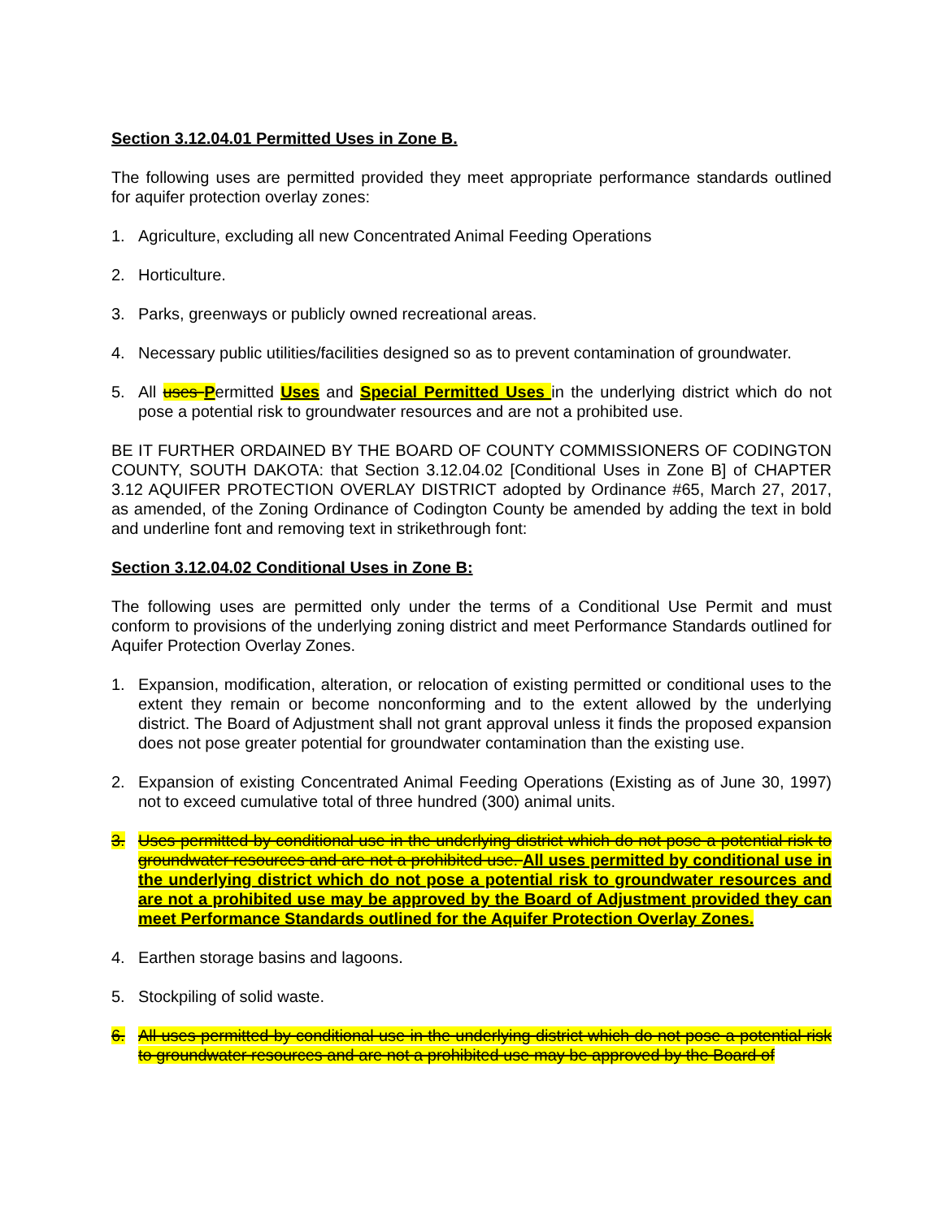Section 3.12.04.01 Permitted Uses in Zone B.
The following uses are permitted provided they meet appropriate performance standards outlined for aquifer protection overlay zones:
1. Agriculture, excluding all new Concentrated Animal Feeding Operations
2. Horticulture.
3. Parks, greenways or publicly owned recreational areas.
4. Necessary public utilities/facilities designed so as to prevent contamination of groundwater.
5. All uses Permitted Uses and Special Permitted Uses in the underlying district which do not pose a potential risk to groundwater resources and are not a prohibited use.
BE IT FURTHER ORDAINED BY THE BOARD OF COUNTY COMMISSIONERS OF CODINGTON COUNTY, SOUTH DAKOTA: that Section 3.12.04.02 [Conditional Uses in Zone B] of CHAPTER 3.12 AQUIFER PROTECTION OVERLAY DISTRICT adopted by Ordinance #65, March 27, 2017, as amended, of the Zoning Ordinance of Codington County be amended by adding the text in bold and underline font and removing text in strikethrough font:
Section 3.12.04.02 Conditional Uses in Zone B:
The following uses are permitted only under the terms of a Conditional Use Permit and must conform to provisions of the underlying zoning district and meet Performance Standards outlined for Aquifer Protection Overlay Zones.
1. Expansion, modification, alteration, or relocation of existing permitted or conditional uses to the extent they remain or become nonconforming and to the extent allowed by the underlying district. The Board of Adjustment shall not grant approval unless it finds the proposed expansion does not pose greater potential for groundwater contamination than the existing use.
2. Expansion of existing Concentrated Animal Feeding Operations (Existing as of June 30, 1997) not to exceed cumulative total of three hundred (300) animal units.
3. Uses permitted by conditional use in the underlying district which do not pose a potential risk to groundwater resources and are not a prohibited use. All uses permitted by conditional use in the underlying district which do not pose a potential risk to groundwater resources and are not a prohibited use may be approved by the Board of Adjustment provided they can meet Performance Standards outlined for the Aquifer Protection Overlay Zones.
4. Earthen storage basins and lagoons.
5. Stockpiling of solid waste.
6. All uses permitted by conditional use in the underlying district which do not pose a potential risk to groundwater resources and are not a prohibited use may be approved by the Board of